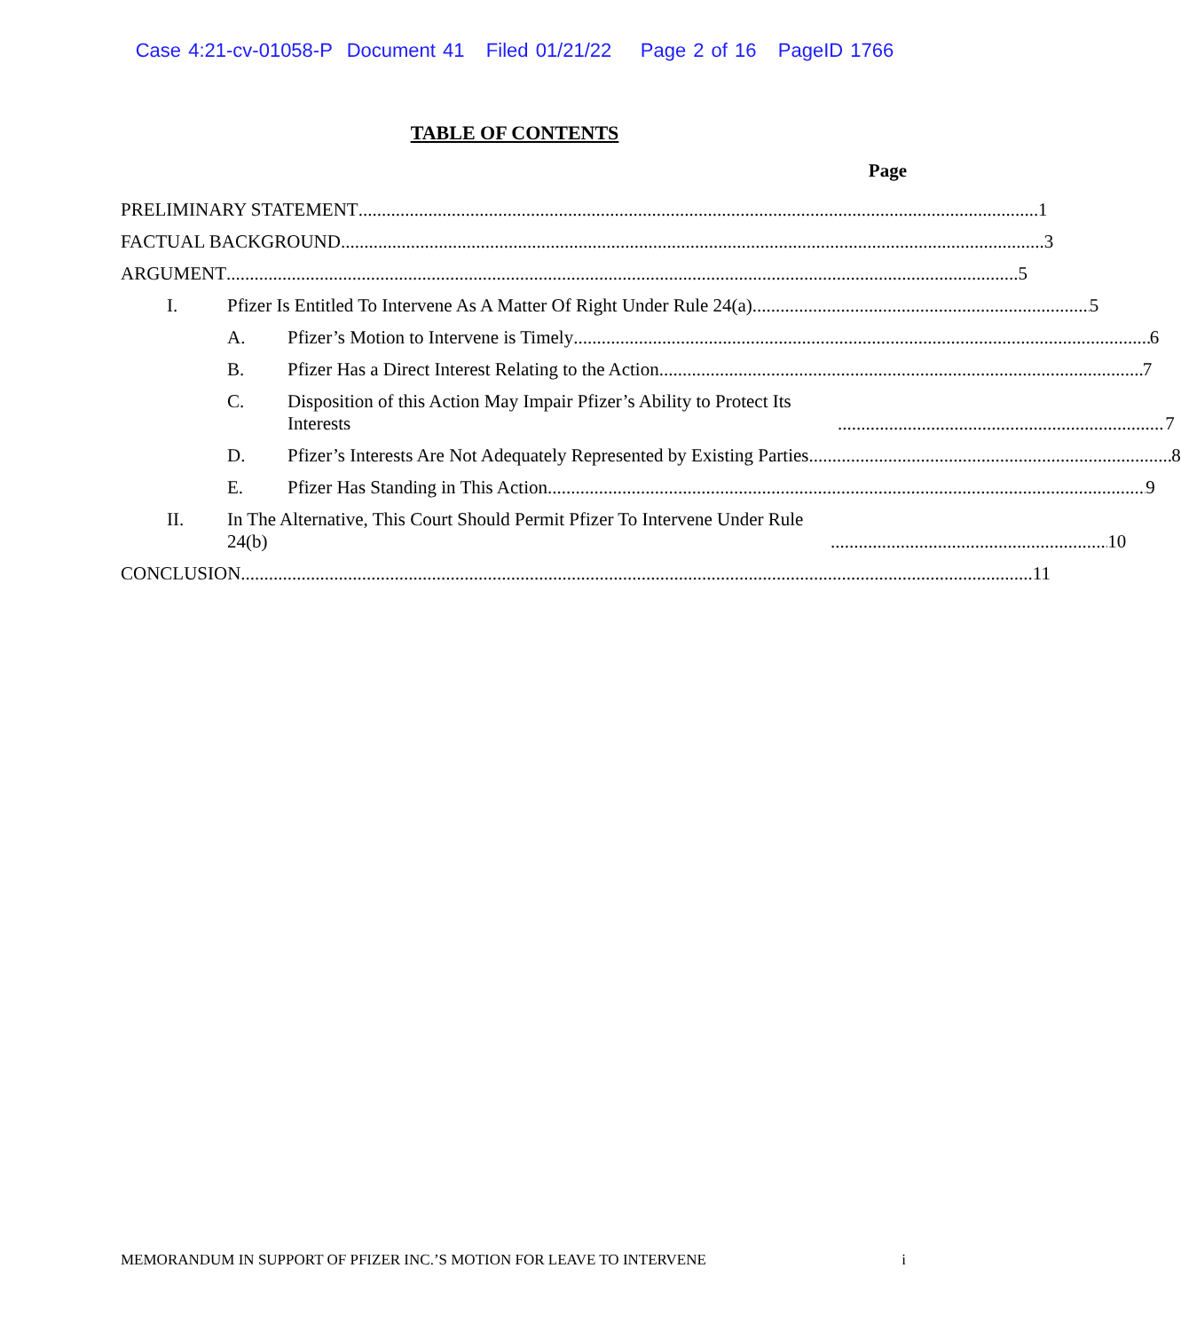Case 4:21-cv-01058-P Document 41 Filed 01/21/22 Page 2 of 16 PageID 1766
TABLE OF CONTENTS
Page
PRELIMINARY STATEMENT 1
FACTUAL BACKGROUND 3
ARGUMENT 5
I. Pfizer Is Entitled To Intervene As A Matter Of Right Under Rule 24(a) 5
A. Pfizer’s Motion to Intervene is Timely 6
B. Pfizer Has a Direct Interest Relating to the Action. 7
C. Disposition of this Action May Impair Pfizer’s Ability to Protect Its Interests 7
D. Pfizer’s Interests Are Not Adequately Represented by Existing Parties 8
E. Pfizer Has Standing in This Action. 9
II. In The Alternative, This Court Should Permit Pfizer To Intervene Under Rule 24(b) 10
CONCLUSION 11
MEMORANDUM IN SUPPORT OF PFIZER INC.’S MOTION FOR LEAVE TO INTERVENE i